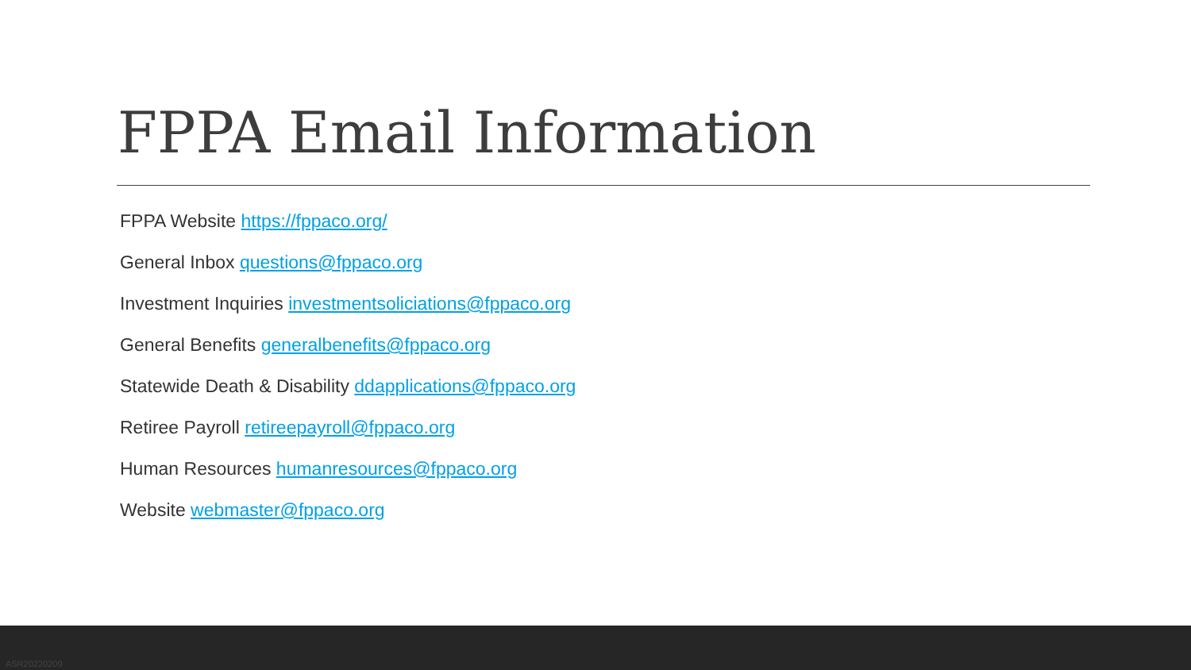FPPA Email Information
FPPA Website https://fppaco.org/
General Inbox questions@fppaco.org
Investment Inquiries investmentsoliciations@fppaco.org
General Benefits generalbenefits@fppaco.org
Statewide Death & Disability ddapplications@fppaco.org
Retiree Payroll retireepayroll@fppaco.org
Human Resources humanresources@fppaco.org
Website webmaster@fppaco.org
ASR20220209